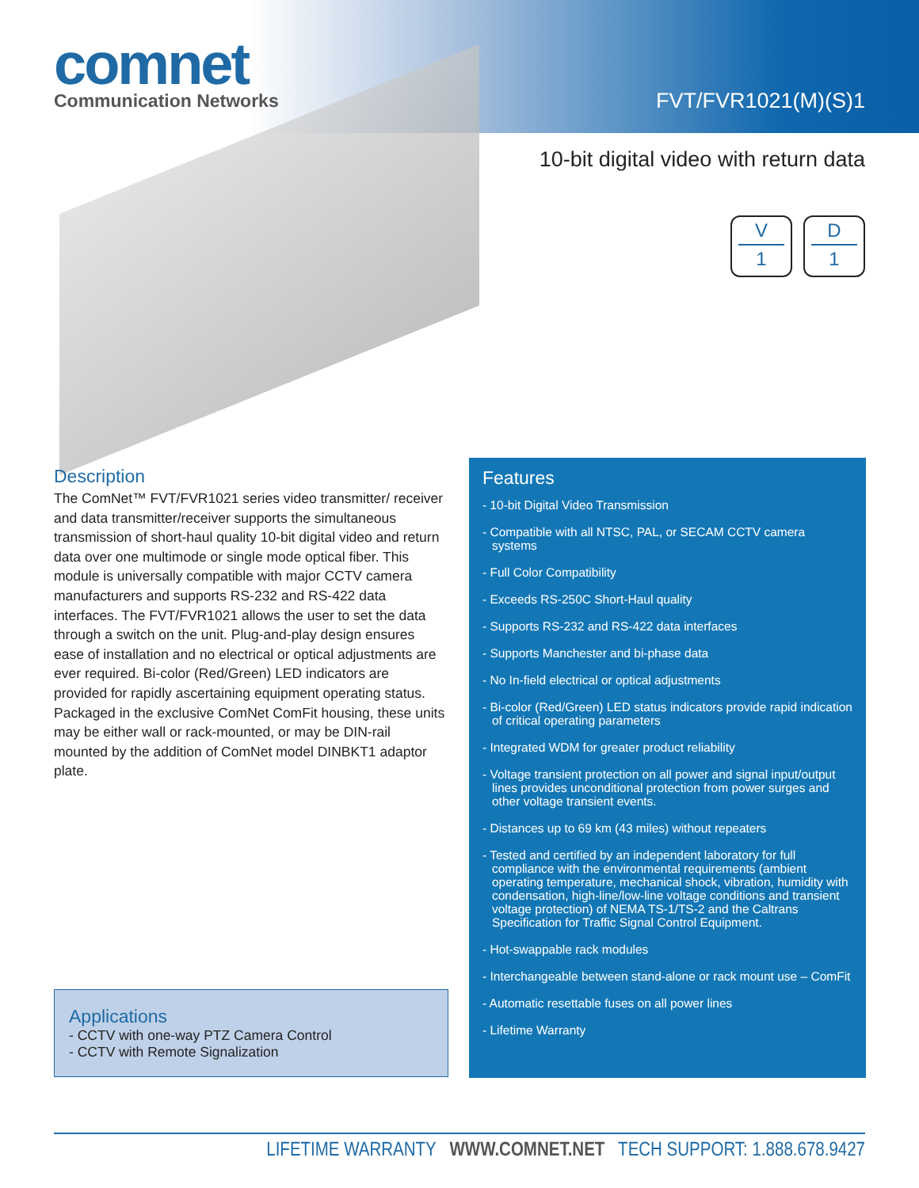comnet
Communication Networks
FVT/FVR1021(M)(S)1
10-bit digital video with return data
V 1 D 1
Description
The ComNet™ FVT/FVR1021 series video transmitter/ receiver and data transmitter/receiver supports the simultaneous transmission of short-haul quality 10-bit digital video and return data over one multimode or single mode optical fiber. This module is universally compatible with major CCTV camera manufacturers and supports RS-232 and RS-422 data interfaces. The FVT/FVR1021 allows the user to set the data through a switch on the unit. Plug-and-play design ensures ease of installation and no electrical or optical adjustments are ever required. Bi-color (Red/Green) LED indicators are provided for rapidly ascertaining equipment operating status. Packaged in the exclusive ComNet ComFit housing, these units may be either wall or rack-mounted, or may be DIN-rail mounted by the addition of ComNet model DINBKT1 adaptor plate.
Applications
- CCTV with one-way PTZ Camera Control
- CCTV with Remote Signalization
Features
- 10-bit Digital Video Transmission
- Compatible with all NTSC, PAL, or SECAM CCTV camera systems
- Full Color Compatibility
- Exceeds RS-250C Short-Haul quality
- Supports RS-232 and RS-422 data interfaces
- Supports Manchester and bi-phase data
- No In-field electrical or optical adjustments
- Bi-color (Red/Green) LED status indicators provide rapid indication of critical operating parameters
- Integrated WDM for greater product reliability
- Voltage transient protection on all power and signal input/output lines provides unconditional protection from power surges and other voltage transient events.
- Distances up to 69 km (43 miles) without repeaters
- Tested and certified by an independent laboratory for full compliance with the environmental requirements (ambient operating temperature, mechanical shock, vibration, humidity with condensation, high-line/low-line voltage conditions and transient voltage protection) of NEMA TS-1/TS-2 and the Caltrans Specification for Traffic Signal Control Equipment.
- Hot-swappable rack modules
- Interchangeable between stand-alone or rack mount use – ComFit
- Automatic resettable fuses on all power lines
- Lifetime Warranty
LIFETIME WARRANTY WWW.COMNET.NET TECH SUPPORT: 1.888.678.9427